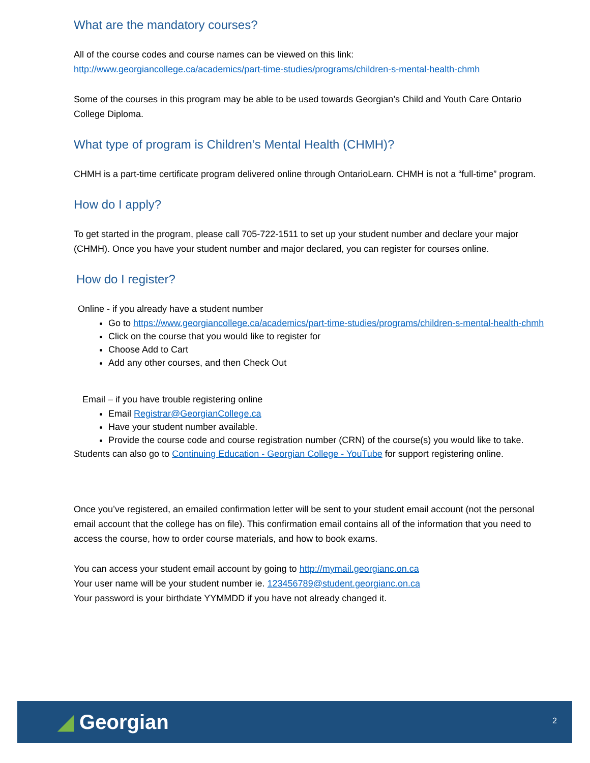What are the mandatory courses?
All of the course codes and course names can be viewed on this link:
http://www.georgiancollege.ca/academics/part-time-studies/programs/children-s-mental-health-chmh
Some of the courses in this program may be able to be used towards Georgian’s Child and Youth Care Ontario College Diploma.
What type of program is Children’s Mental Health (CHMH)?
CHMH is a part-time certificate program delivered online through OntarioLearn. CHMH is not a “full-time” program.
How do I apply?
To get started in the program, please call 705-722-1511 to set up your student number and declare your major (CHMH). Once you have your student number and major declared, you can register for courses online.
How do I register?
Online - if you already have a student number
Go to https://www.georgiancollege.ca/academics/part-time-studies/programs/children-s-mental-health-chmh
Click on the course that you would like to register for
Choose Add to Cart
Add any other courses, and then Check Out
Email – if you have trouble registering online
Email Registrar@GeorgianCollege.ca
Have your student number available.
Provide the course code and course registration number (CRN) of the course(s) you would like to take.
Students can also go to Continuing Education - Georgian College - YouTube for support registering online.
Once you’ve registered, an emailed confirmation letter will be sent to your student email account (not the personal email account that the college has on file). This confirmation email contains all of the information that you need to access the course, how to order course materials, and how to book exams.
You can access your student email account by going to http://mymail.georgianc.on.ca
Your user name will be your student number ie. 123456789@student.georgianc.on.ca
Your password is your birthdate YYMMDD if you have not already changed it.
◢ Georgian 2